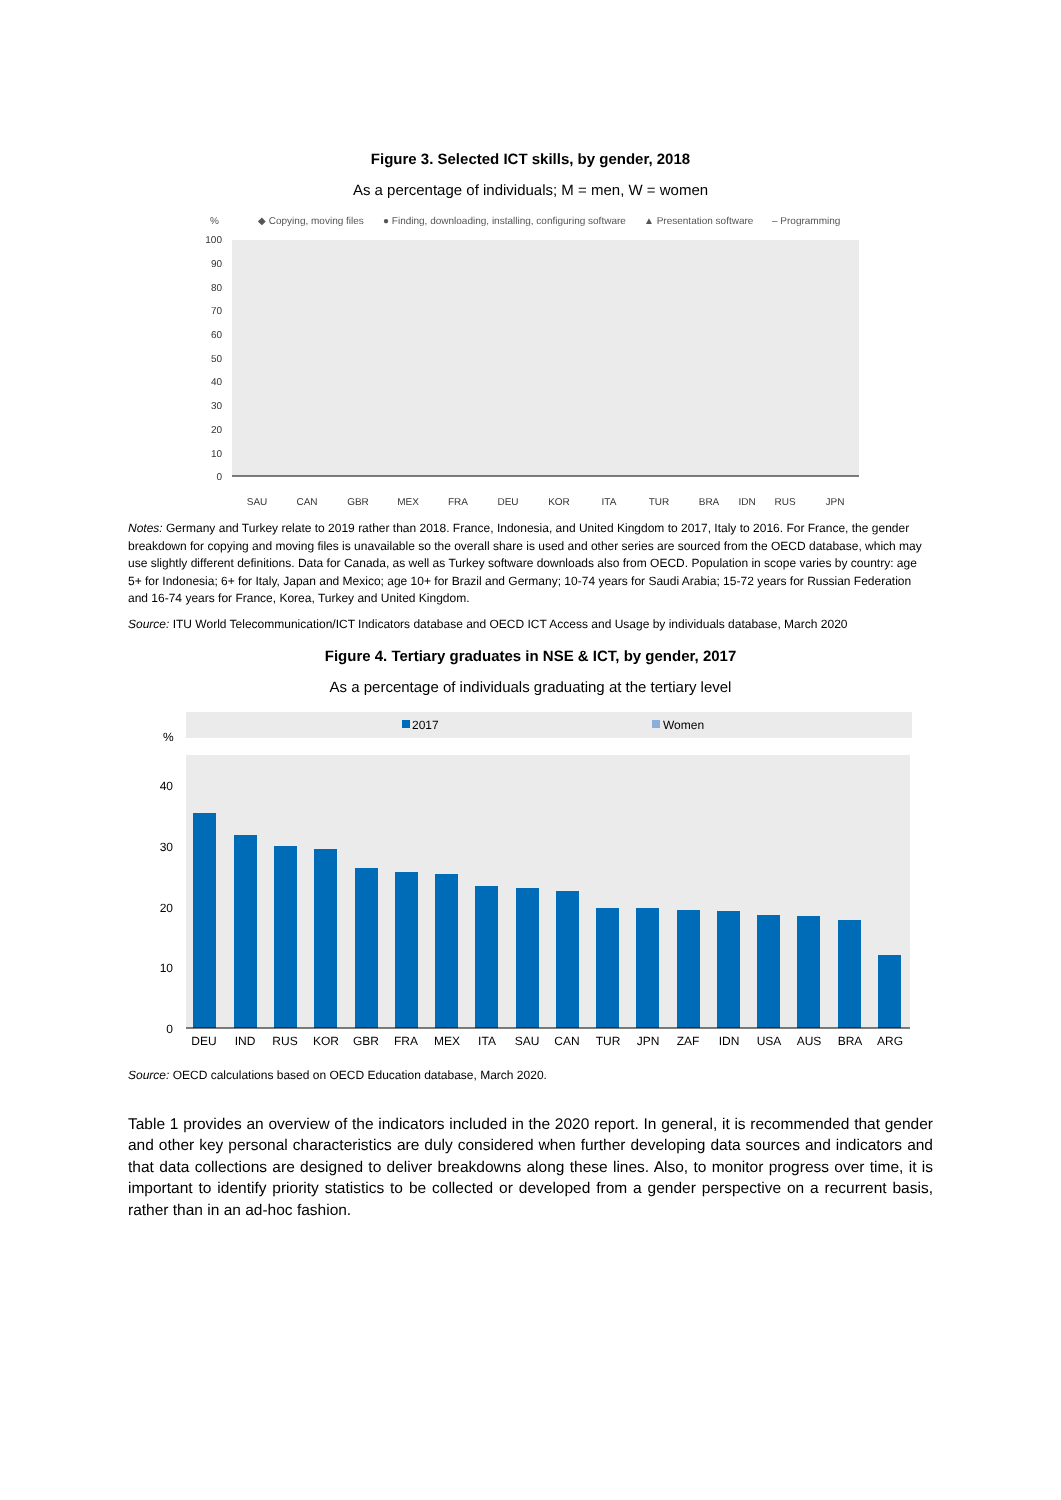Figure 3. Selected ICT skills, by gender, 2018
As a percentage of individuals; M = men, W = women
%
◆ Copying, moving files
● Finding, downloading, installing, configuring software
▲ Presentation software
– Programming
100
90
80
70
60
50
40
30
20
10
0
SAU
CAN
GBR
MEX
FRA
DEU
KOR
ITA
TUR
BRA
IDN
RUS
JPN
Notes: Germany and Turkey relate to 2019 rather than 2018. France, Indonesia, and United Kingdom to 2017, Italy to 2016. For France, the gender breakdown for copying and moving files is unavailable so the overall share is used and other series are sourced from the OECD database, which may use slightly different definitions. Data for Canada, as well as Turkey software downloads also from OECD. Population in scope varies by country: age 5+ for Indonesia; 6+ for Italy, Japan and Mexico; age 10+ for Brazil and Germany; 10-74 years for Saudi Arabia; 15-72 years for Russian Federation and 16-74 years for France, Korea, Turkey and United Kingdom.
Source: ITU World Telecommunication/ICT Indicators database and OECD ICT Access and Usage by individuals database, March 2020
Figure 4. Tertiary graduates in NSE & ICT, by gender, 2017
As a percentage of individuals graduating at the tertiary level
2017
Women
%
40
30
20
10
0
DEU
IND
RUS
KOR
GBR
FRA
MEX
ITA
SAU
CAN
TUR
JPN
ZAF
IDN
USA
AUS
BRA
ARG
Source: OECD calculations based on OECD Education database, March 2020.
Table 1 provides an overview of the indicators included in the 2020 report. In general, it is recommended that gender and other key personal characteristics are duly considered when further developing data sources and indicators and that data collections are designed to deliver breakdowns along these lines. Also, to monitor progress over time, it is important to identify priority statistics to be collected or developed from a gender perspective on a recurrent basis, rather than in an ad-hoc fashion.